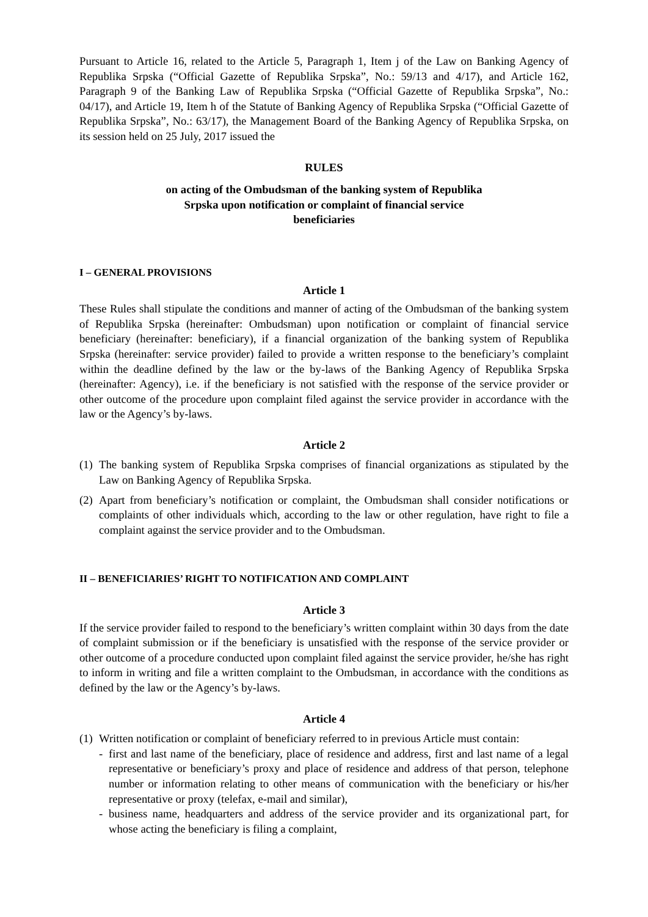Pursuant to Article 16, related to the Article 5, Paragraph 1, Item j of the Law on Banking Agency of Republika Srpska (“Official Gazette of Republika Srpska”, No.: 59/13 and 4/17), and Article 162, Paragraph 9 of the Banking Law of Republika Srpska (“Official Gazette of Republika Srpska”, No.: 04/17), and Article 19, Item h of the Statute of Banking Agency of Republika Srpska (“Official Gazette of Republika Srpska”, No.: 63/17), the Management Board of the Banking Agency of Republika Srpska, on its session held on 25 July, 2017 issued the
RULES
on acting of the Ombudsman of the banking system of Republika
Srpska upon notification or complaint of financial service
beneficiaries
I – GENERAL PROVISIONS
Article 1
These Rules shall stipulate the conditions and manner of acting of the Ombudsman of the banking system of Republika Srpska (hereinafter: Ombudsman) upon notification or complaint of financial service beneficiary (hereinafter: beneficiary), if a financial organization of the banking system of Republika Srpska (hereinafter: service provider) failed to provide a written response to the beneficiary’s complaint within the deadline defined by the law or the by-laws of the Banking Agency of Republika Srpska (hereinafter: Agency), i.e. if the beneficiary is not satisfied with the response of the service provider or other outcome of the procedure upon complaint filed against the service provider in accordance with the law or the Agency’s by-laws.
Article 2
(1) The banking system of Republika Srpska comprises of financial organizations as stipulated by the Law on Banking Agency of Republika Srpska.
(2) Apart from beneficiary’s notification or complaint, the Ombudsman shall consider notifications or complaints of other individuals which, according to the law or other regulation, have right to file a complaint against the service provider and to the Ombudsman.
II – BENEFICIARIES’ RIGHT TO NOTIFICATION AND COMPLAINT
Article 3
If the service provider failed to respond to the beneficiary’s written complaint within 30 days from the date of complaint submission or if the beneficiary is unsatisfied with the response of the service provider or other outcome of a procedure conducted upon complaint filed against the service provider, he/she has right to inform in writing and file a written complaint to the Ombudsman, in accordance with the conditions as defined by the law or the Agency’s by-laws.
Article 4
(1) Written notification or complaint of beneficiary referred to in previous Article must contain:
- first and last name of the beneficiary, place of residence and address, first and last name of a legal representative or beneficiary’s proxy and place of residence and address of that person, telephone number or information relating to other means of communication with the beneficiary or his/her representative or proxy (telefax, e-mail and similar),
- business name, headquarters and address of the service provider and its organizational part, for whose acting the beneficiary is filing a complaint,